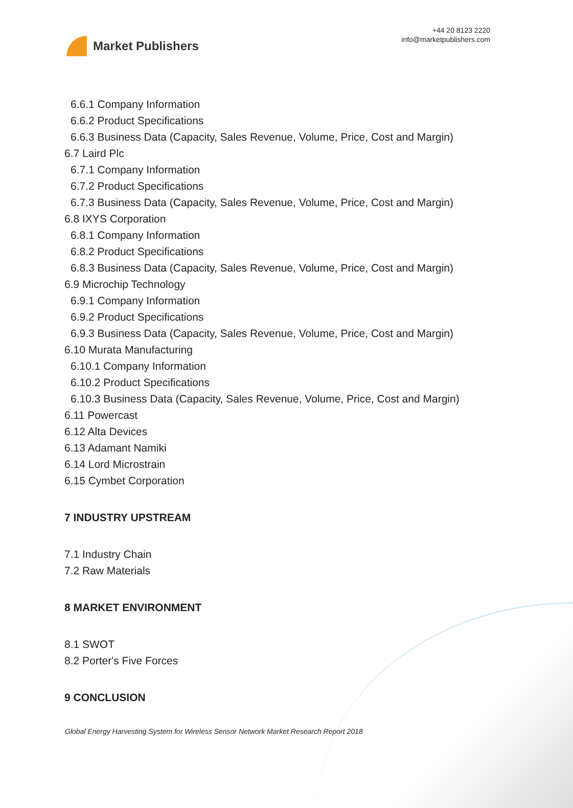Market Publishers
+44 20 8123 2220
info@marketpublishers.com
6.6.1 Company Information
6.6.2 Product Specifications
6.6.3 Business Data (Capacity, Sales Revenue, Volume, Price, Cost and Margin)
6.7 Laird Plc
6.7.1 Company Information
6.7.2 Product Specifications
6.7.3 Business Data (Capacity, Sales Revenue, Volume, Price, Cost and Margin)
6.8 IXYS Corporation
6.8.1 Company Information
6.8.2 Product Specifications
6.8.3 Business Data (Capacity, Sales Revenue, Volume, Price, Cost and Margin)
6.9 Microchip Technology
6.9.1 Company Information
6.9.2 Product Specifications
6.9.3 Business Data (Capacity, Sales Revenue, Volume, Price, Cost and Margin)
6.10 Murata Manufacturing
6.10.1 Company Information
6.10.2 Product Specifications
6.10.3 Business Data (Capacity, Sales Revenue, Volume, Price, Cost and Margin)
6.11 Powercast
6.12 Alta Devices
6.13 Adamant Namiki
6.14 Lord Microstrain
6.15 Cymbet Corporation
7 INDUSTRY UPSTREAM
7.1 Industry Chain
7.2 Raw Materials
8 MARKET ENVIRONMENT
8.1 SWOT
8.2 Porter's Five Forces
9 CONCLUSION
Global Energy Harvesting System for Wireless Sensor Network Market Research Report 2018